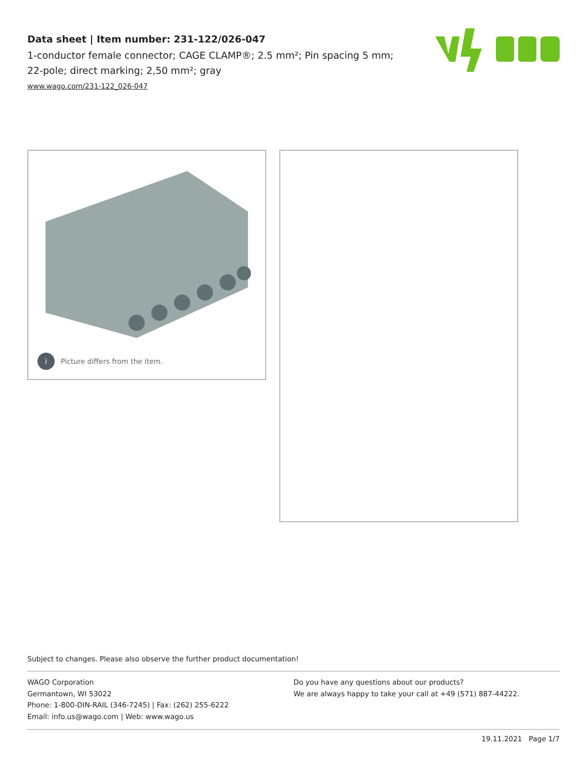Data sheet | Item number: 231-122/026-047
1-conductor female connector; CAGE CLAMP®; 2.5 mm²; Pin spacing 5 mm; 22-pole; direct marking; 2,50 mm²; gray
www.wago.com/231-122_026-047
i Picture differs from the item.
Subject to changes. Please also observe the further product documentation!
WAGO Corporation
Germantown, WI 53022
Phone: 1-800-DIN-RAIL (346-7245) | Fax: (262) 255-6222
Email: info.us@wago.com | Web: www.wago.us
Do you have any questions about our products?
We are always happy to take your call at +49 (571) 887-44222.
19.11.2021 Page 1/7